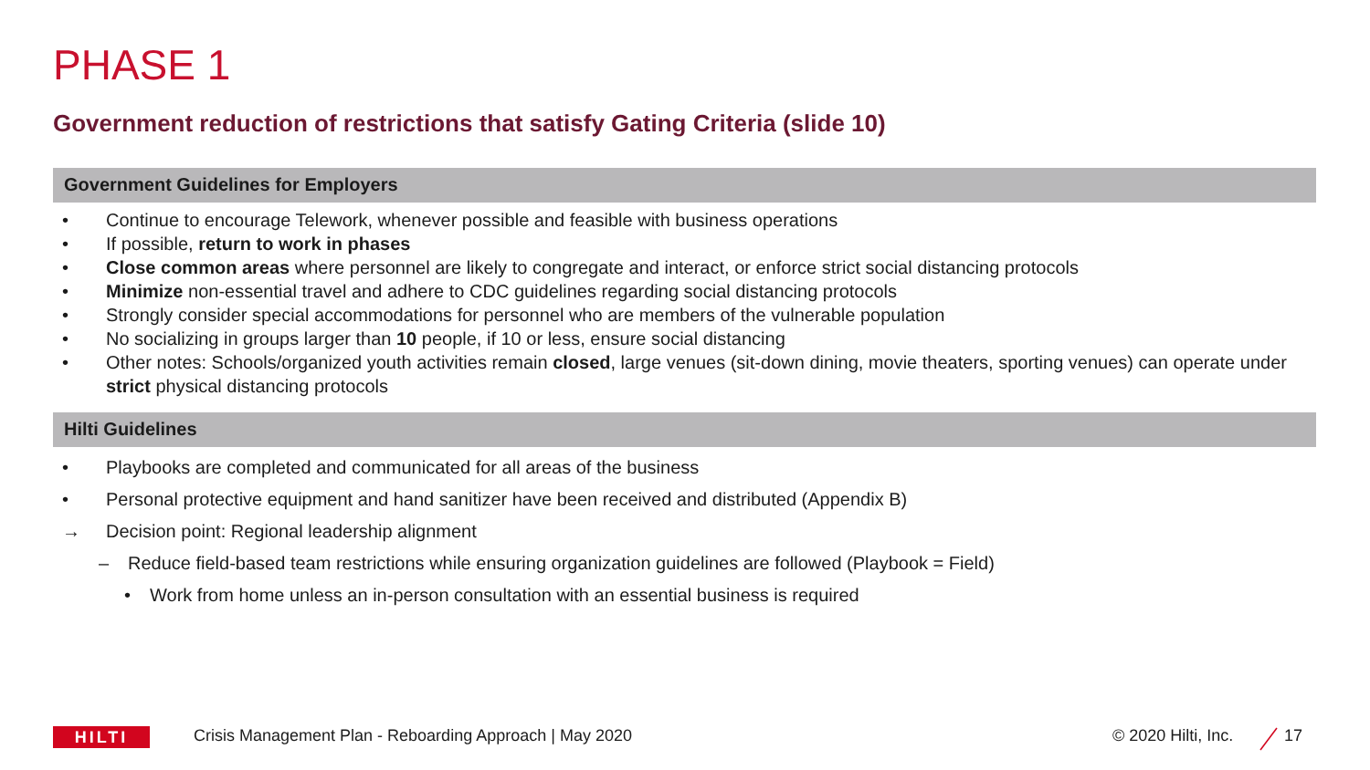PHASE 1
Government reduction of restrictions that satisfy Gating Criteria (slide 10)
Government Guidelines for Employers
• Continue to encourage Telework, whenever possible and feasible with business operations
• If possible, return to work in phases
• Close common areas where personnel are likely to congregate and interact, or enforce strict social distancing protocols
• Minimize non-essential travel and adhere to CDC guidelines regarding social distancing protocols
• Strongly consider special accommodations for personnel who are members of the vulnerable population
• No socializing in groups larger than 10 people, if 10 or less, ensure social distancing
• Other notes: Schools/organized youth activities remain closed, large venues (sit-down dining, movie theaters, sporting venues) can operate under strict physical distancing protocols
Hilti Guidelines
• Playbooks are completed and communicated for all areas of the business
• Personal protective equipment and hand sanitizer have been received and distributed (Appendix B)
→ Decision point: Regional leadership alignment
– Reduce field-based team restrictions while ensuring organization guidelines are followed (Playbook = Field)
• Work from home unless an in-person consultation with an essential business is required
HILTI
Crisis Management Plan - Reboarding Approach | May 2020
© 2020 Hilti, Inc. 17